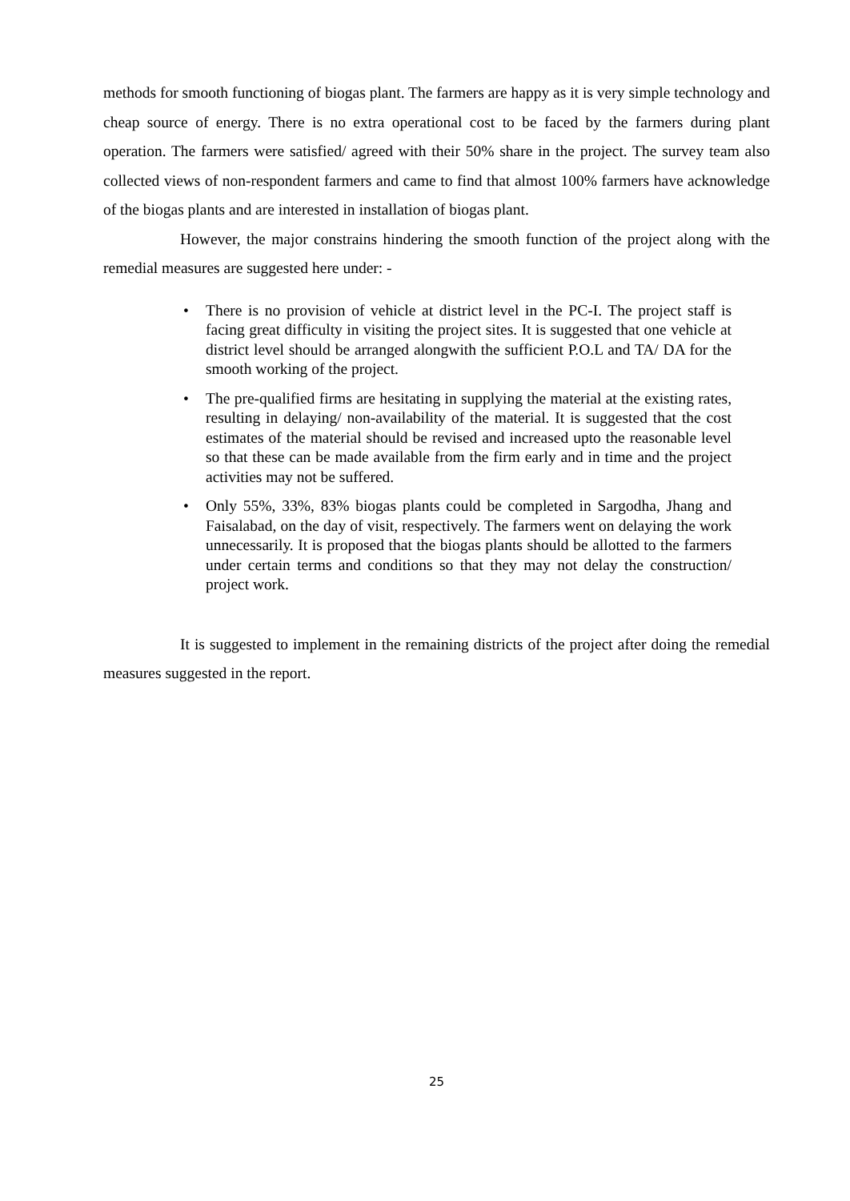methods for smooth functioning of biogas plant. The farmers are happy as it is very simple technology and cheap source of energy. There is no extra operational cost to be faced by the farmers during plant operation. The farmers were satisfied/ agreed with their 50% share in the project. The survey team also collected views of non-respondent farmers and came to find that almost 100% farmers have acknowledge of the biogas plants and are interested in installation of biogas plant.
However, the major constrains hindering the smooth function of the project along with the remedial measures are suggested here under: -
• There is no provision of vehicle at district level in the PC-I. The project staff is facing great difficulty in visiting the project sites. It is suggested that one vehicle at district level should be arranged alongwith the sufficient P.O.L and TA/ DA for the smooth working of the project.
• The pre-qualified firms are hesitating in supplying the material at the existing rates, resulting in delaying/ non-availability of the material. It is suggested that the cost estimates of the material should be revised and increased upto the reasonable level so that these can be made available from the firm early and in time and the project activities may not be suffered.
• Only 55%, 33%, 83% biogas plants could be completed in Sargodha, Jhang and Faisalabad, on the day of visit, respectively. The farmers went on delaying the work unnecessarily. It is proposed that the biogas plants should be allotted to the farmers under certain terms and conditions so that they may not delay the construction/ project work.
It is suggested to implement in the remaining districts of the project after doing the remedial measures suggested in the report.
25